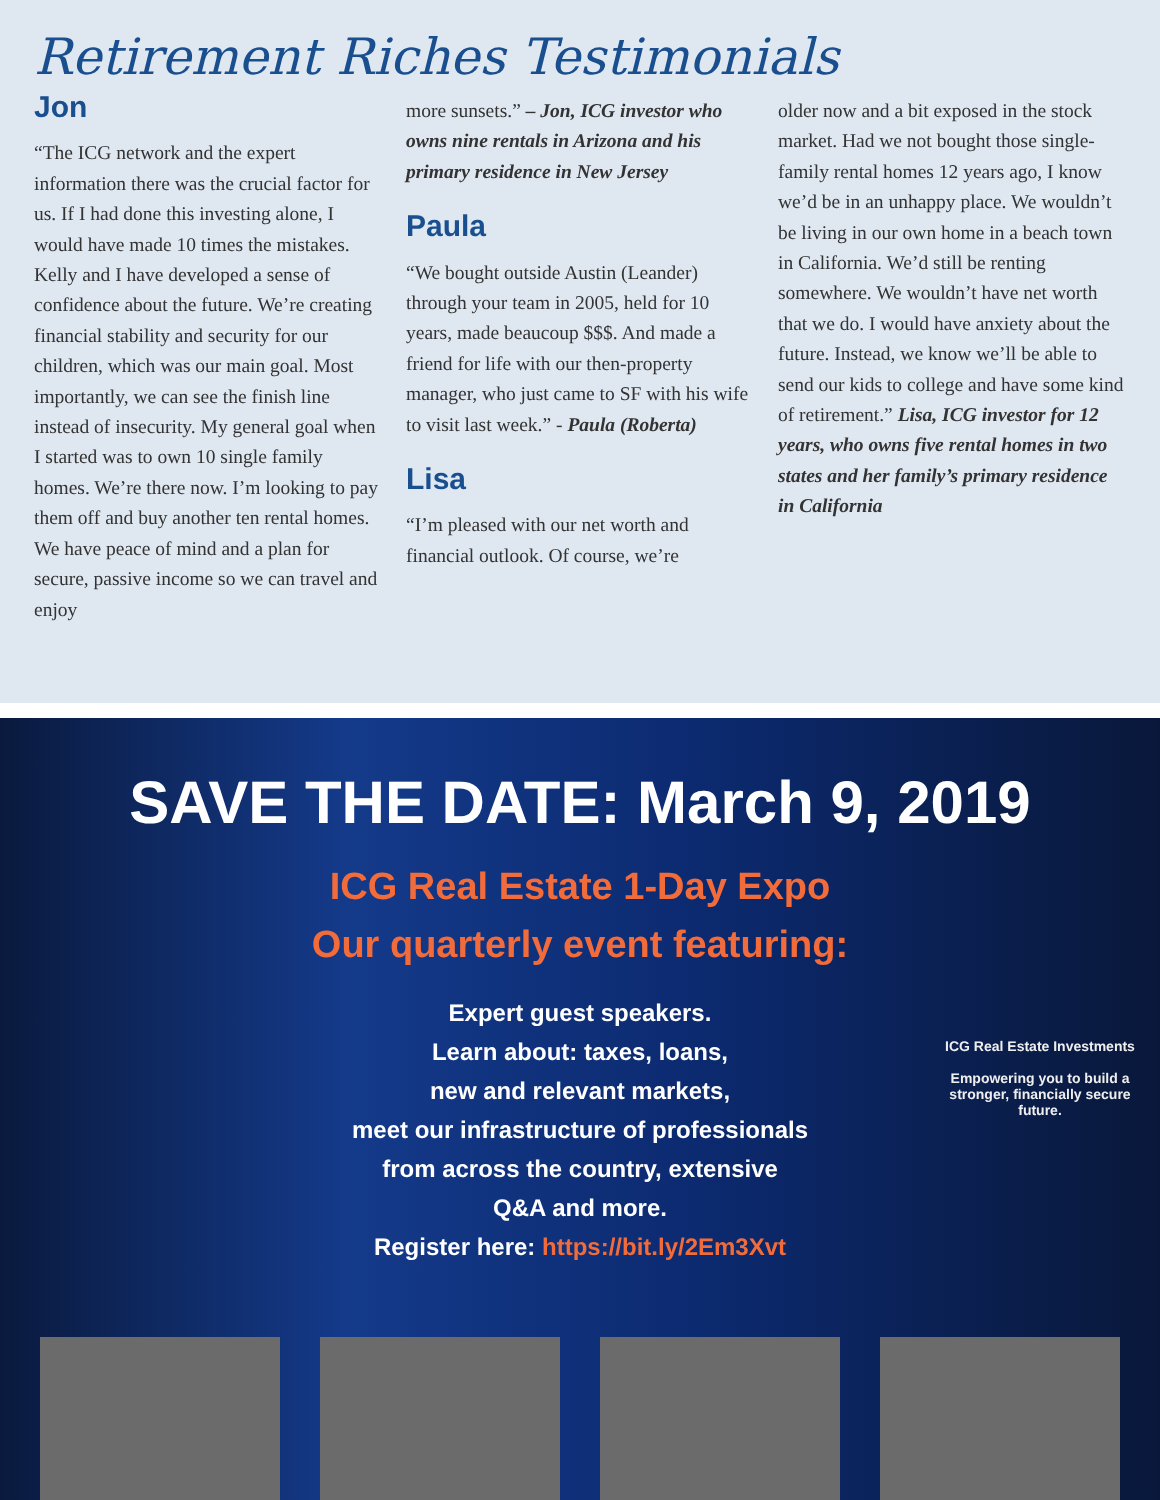Retirement Riches Testimonials
Jon
“The ICG network and the expert information there was the crucial factor for us. If I had done this investing alone, I would have made 10 times the mistakes. Kelly and I have developed a sense of confidence about the future. We’re creating financial stability and security for our children, which was our main goal. Most importantly, we can see the finish line instead of insecurity. My general goal when I started was to own 10 single family homes. We’re there now. I’m looking to pay them off and buy another ten rental homes. We have peace of mind and a plan for secure, passive income so we can travel and enjoy
more sunsets.” – Jon, ICG investor who owns nine rentals in Arizona and his primary residence in New Jersey
Paula
“We bought outside Austin (Leander) through your team in 2005, held for 10 years, made beaucoup $$$. And made a friend for life with our then-property manager, who just came to SF with his wife to visit last week.” - Paula (Roberta)
Lisa
“I’m pleased with our net worth and financial outlook. Of course, we’re
older now and a bit exposed in the stock market. Had we not bought those single-family rental homes 12 years ago, I know we’d be in an unhappy place. We wouldn’t be living in our own home in a beach town in California. We’d still be renting somewhere. We wouldn’t have net worth that we do. I would have anxiety about the future. Instead, we know we’ll be able to send our kids to college and have some kind of retirement.” Lisa, ICG investor for 12 years, who owns five rental homes in two states and her family’s primary residence in California
SAVE THE DATE: March 9, 2019
ICG Real Estate 1-Day Expo
Our quarterly event featuring:
Expert guest speakers.
Learn about: taxes, loans,
new and relevant markets,
meet our infrastructure of professionals
from across the country, extensive
Q&A and more.
Register here: https://bit.ly/2Em3Xvt
ICG Real Estate Investments
Empowering you to build a stronger, financially secure future.